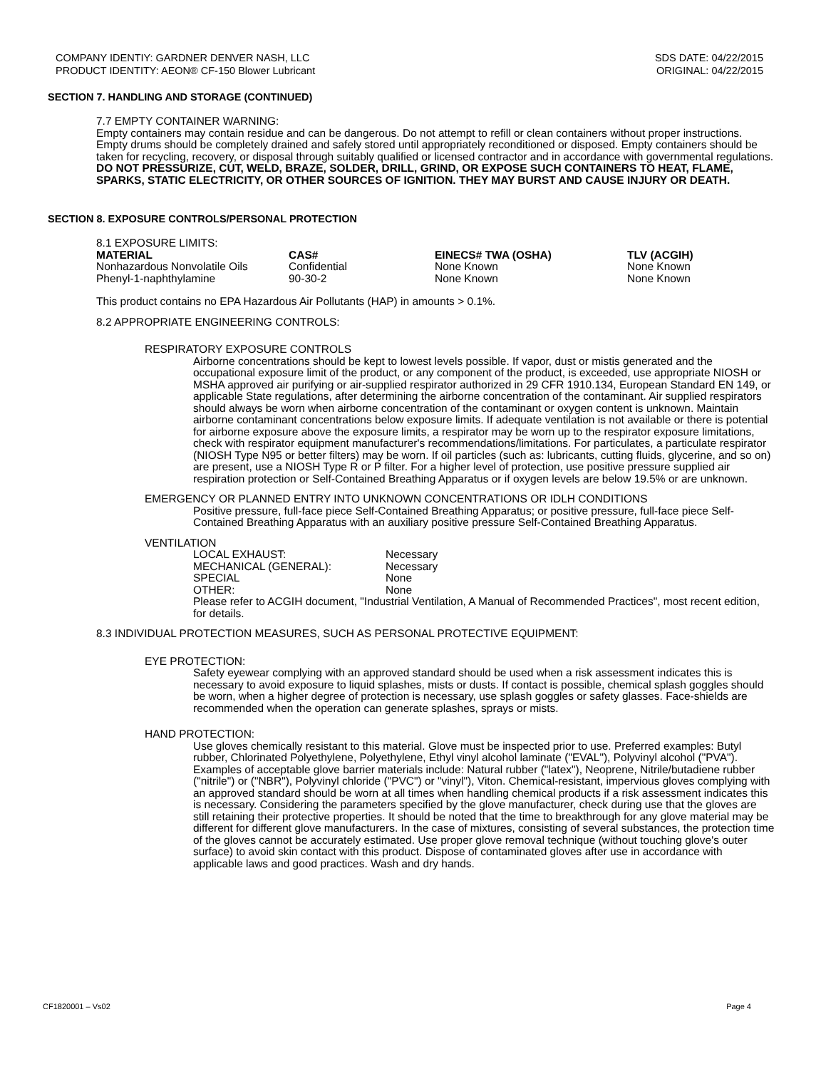COMPANY IDENTIY: GARDNER DENVER NASH, LLC
PRODUCT IDENTITY: AEON® CF-150 Blower Lubricant
SDS DATE: 04/22/2015
ORIGINAL: 04/22/2015
SECTION 7. HANDLING AND STORAGE (CONTINUED)
7.7 EMPTY CONTAINER WARNING:
Empty containers may contain residue and can be dangerous. Do not attempt to refill or clean containers without proper instructions. Empty drums should be completely drained and safely stored until appropriately reconditioned or disposed. Empty containers should be taken for recycling, recovery, or disposal through suitably qualified or licensed contractor and in accordance with governmental regulations. DO NOT PRESSURIZE, CUT, WELD, BRAZE, SOLDER, DRILL, GRIND, OR EXPOSE SUCH CONTAINERS TO HEAT, FLAME, SPARKS, STATIC ELECTRICITY, OR OTHER SOURCES OF IGNITION. THEY MAY BURST AND CAUSE INJURY OR DEATH.
SECTION 8. EXPOSURE CONTROLS/PERSONAL PROTECTION
8.1 EXPOSURE LIMITS:
| MATERIAL | CAS# | EINECS# TWA (OSHA) | TLV (ACGIH) |
| --- | --- | --- | --- |
| Nonhazardous Nonvolatile Oils | Confidential | None Known | None Known |
| Phenyl-1-naphthylamine | 90-30-2 | None Known | None Known |
This product contains no EPA Hazardous Air Pollutants (HAP) in amounts > 0.1%.
8.2 APPROPRIATE ENGINEERING CONTROLS:
RESPIRATORY EXPOSURE CONTROLS
Airborne concentrations should be kept to lowest levels possible. If vapor, dust or mistis generated and the occupational exposure limit of the product, or any component of the product, is exceeded, use appropriate NIOSH or MSHA approved air purifying or air-supplied respirator authorized in 29 CFR 1910.134, European Standard EN 149, or applicable State regulations, after determining the airborne concentration of the contaminant. Air supplied respirators should always be worn when airborne concentration of the contaminant or oxygen content is unknown. Maintain airborne contaminant concentrations below exposure limits. If adequate ventilation is not available or there is potential for airborne exposure above the exposure limits, a respirator may be worn up to the respirator exposure limitations, check with respirator equipment manufacturer's recommendations/limitations. For particulates, a particulate respirator (NIOSH Type N95 or better filters) may be worn. If oil particles (such as: lubricants, cutting fluids, glycerine, and so on) are present, use a NIOSH Type R or P filter. For a higher level of protection, use positive pressure supplied air respiration protection or Self-Contained Breathing Apparatus or if oxygen levels are below 19.5% or are unknown.
EMERGENCY OR PLANNED ENTRY INTO UNKNOWN CONCENTRATIONS OR IDLH CONDITIONS
Positive pressure, full-face piece Self-Contained Breathing Apparatus; or positive pressure, full-face piece Self-Contained Breathing Apparatus with an auxiliary positive pressure Self-Contained Breathing Apparatus.
VENTILATION
| LOCAL EXHAUST: | Necessary |
| MECHANICAL (GENERAL): | Necessary |
| SPECIAL | None |
| OTHER: | None |
Please refer to ACGIH document, "Industrial Ventilation, A Manual of Recommended Practices", most recent edition, for details.
8.3 INDIVIDUAL PROTECTION MEASURES, SUCH AS PERSONAL PROTECTIVE EQUIPMENT:
EYE PROTECTION:
Safety eyewear complying with an approved standard should be used when a risk assessment indicates this is necessary to avoid exposure to liquid splashes, mists or dusts. If contact is possible, chemical splash goggles should be worn, when a higher degree of protection is necessary, use splash goggles or safety glasses. Face-shields are recommended when the operation can generate splashes, sprays or mists.
HAND PROTECTION:
Use gloves chemically resistant to this material. Glove must be inspected prior to use. Preferred examples: Butyl rubber, Chlorinated Polyethylene, Polyethylene, Ethyl vinyl alcohol laminate ("EVAL"), Polyvinyl alcohol ("PVA"). Examples of acceptable glove barrier materials include: Natural rubber ("latex"), Neoprene, Nitrile/butadiene rubber ("nitrile") or ("NBR"), Polyvinyl chloride ("PVC") or "vinyl"), Viton. Chemical-resistant, impervious gloves complying with an approved standard should be worn at all times when handling chemical products if a risk assessment indicates this is necessary. Considering the parameters specified by the glove manufacturer, check during use that the gloves are still retaining their protective properties. It should be noted that the time to breakthrough for any glove material may be different for different glove manufacturers. In the case of mixtures, consisting of several substances, the protection time of the gloves cannot be accurately estimated. Use proper glove removal technique (without touching glove's outer surface) to avoid skin contact with this product. Dispose of contaminated gloves after use in accordance with applicable laws and good practices. Wash and dry hands.
CF1820001 – Vs02 Page 4